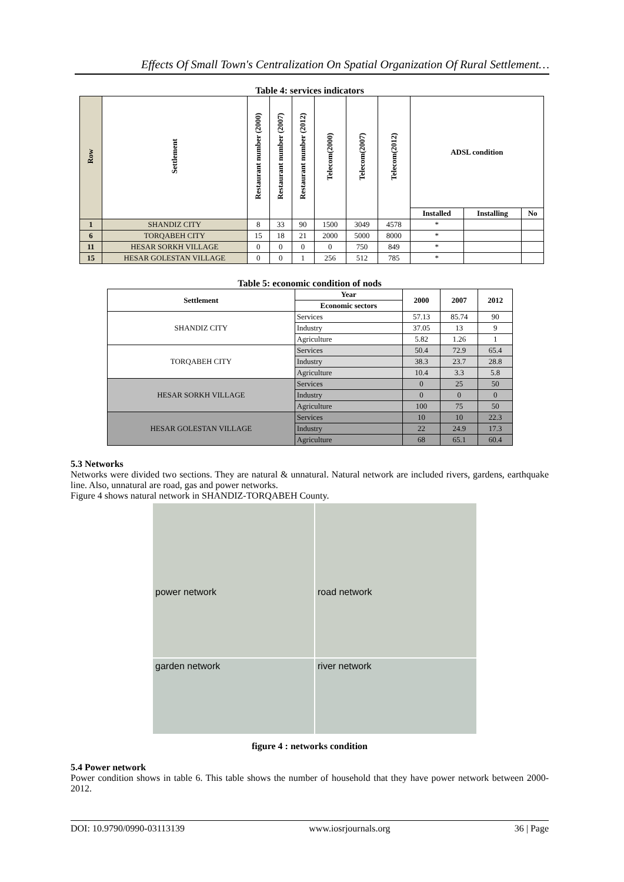Effects Of Small Town's Centralization On Spatial Organization Of Rural Settlement…
Table 4: services indicators
| Row | Settlement | Restaurant number (2000) | Restaurant number (2007) | Restaurant number (2012) | Telecom(2000) | Telecom(2007) | Telecom(2012) | ADSL condition | | |
| --- | --- | --- | --- | --- | --- | --- | --- | --- | --- | --- |
| | | | | | | | | Installed | Installing | No |
| 1 | SHANDIZ CITY | 8 | 33 | 90 | 1500 | 3049 | 4578 | * | | |
| 6 | TORQABEH CITY | 15 | 18 | 21 | 2000 | 5000 | 8000 | * | | |
| 11 | HESAR SORKH VILLAGE | 0 | 0 | 0 | 0 | 750 | 849 | * | | |
| 15 | HESAR GOLESTAN VILLAGE | 0 | 0 | 1 | 256 | 512 | 785 | * | | |
Table 5: economic condition of nods
| Settlement | Year | 2000 | 2007 | 2012 |
| --- | --- | --- | --- | --- |
| | Economic sectors | | | |
| SHANDIZ CITY | Services | 57.13 | 85.74 | 90 |
| | Industry | 37.05 | 13 | 9 |
| | Agriculture | 5.82 | 1.26 | 1 |
| TORQABEH CITY | Services | 50.4 | 72.9 | 65.4 |
| | Industry | 38.3 | 23.7 | 28.8 |
| | Agriculture | 10.4 | 3.3 | 5.8 |
| HESAR SORKH VILLAGE | Services | 0 | 25 | 50 |
| | Industry | 0 | 0 | 0 |
| | Agriculture | 100 | 75 | 50 |
| HESAR GOLESTAN VILLAGE | Services | 10 | 10 | 22.3 |
| | Industry | 22 | 24.9 | 17.3 |
| | Agriculture | 68 | 65.1 | 60.4 |
5.3 Networks
Networks were divided two sections. They are natural & unnatural. Natural network are included rivers, gardens, earthquake line. Also, unnatural are road, gas and power networks.
Figure 4 shows natural network in SHANDIZ-TORQABEH County.
power network
road network
garden network
river network
figure 4 : networks condition
5.4 Power network
Power condition shows in table 6. This table shows the number of household that they have power network between 2000- 2012.
DOI: 10.9790/0990-03113139 www.iosrjournals.org 36 | Page